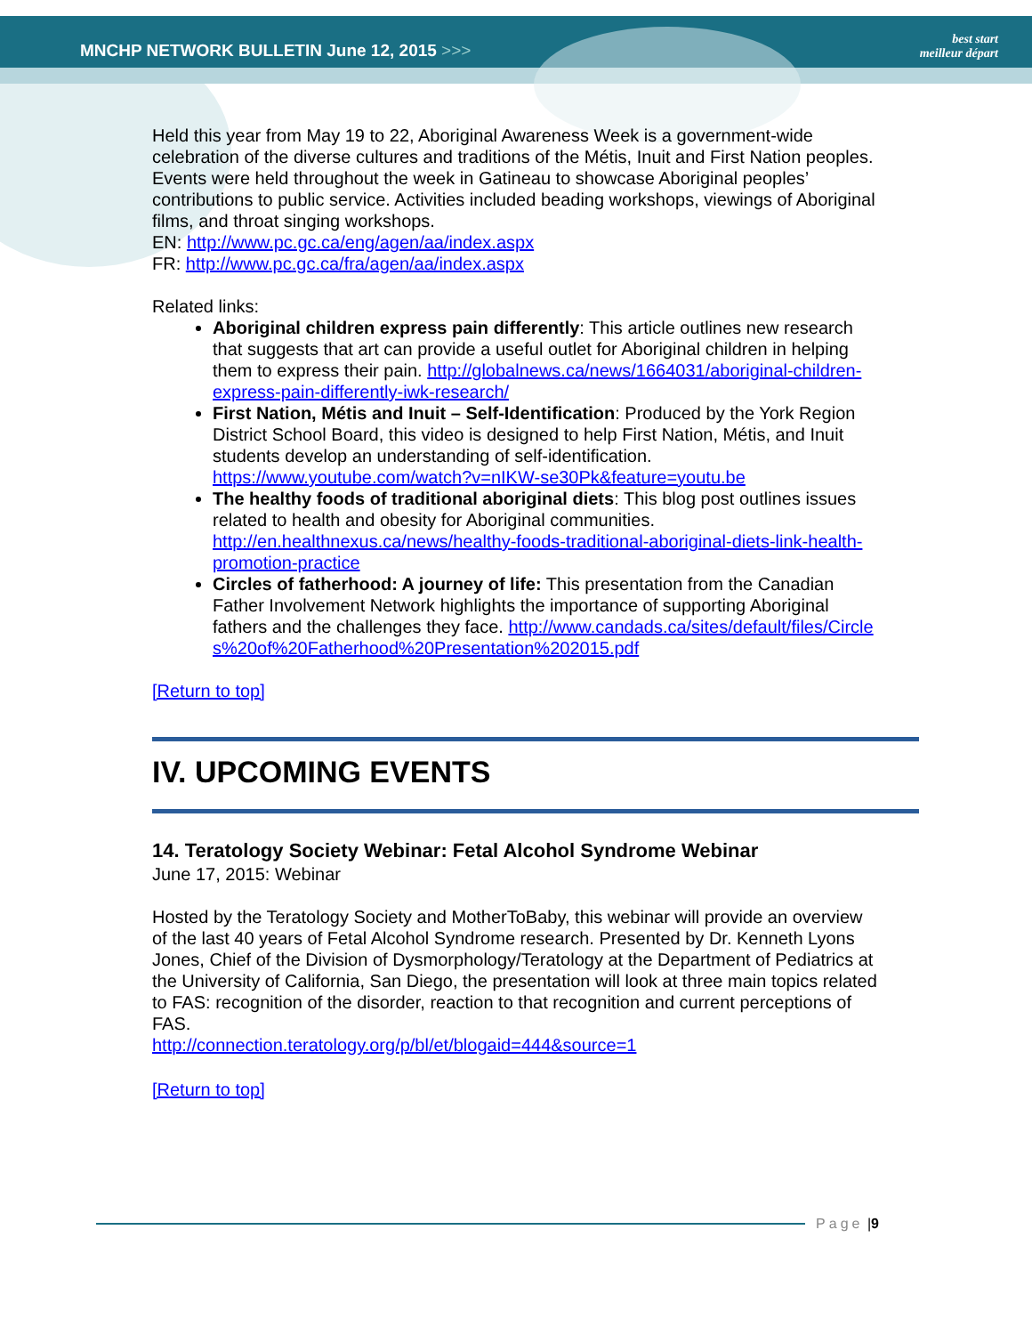MNCHP NETWORK BULLETIN June 12, 2015 >>>
best start
meilleur départ
Held this year from May 19 to 22, Aboriginal Awareness Week is a government-wide celebration of the diverse cultures and traditions of the Métis, Inuit and First Nation peoples. Events were held throughout the week in Gatineau to showcase Aboriginal peoples’ contributions to public service. Activities included beading workshops, viewings of Aboriginal films, and throat singing workshops.
EN: http://www.pc.gc.ca/eng/agen/aa/index.aspx
FR: http://www.pc.gc.ca/fra/agen/aa/index.aspx
Related links:
Aboriginal children express pain differently: This article outlines new research that suggests that art can provide a useful outlet for Aboriginal children in helping them to express their pain. http://globalnews.ca/news/1664031/aboriginal-children-express-pain-differently-iwk-research/
First Nation, Métis and Inuit – Self-Identification: Produced by the York Region District School Board, this video is designed to help First Nation, Métis, and Inuit students develop an understanding of self-identification. https://www.youtube.com/watch?v=nIKW-se30Pk&feature=youtu.be
The healthy foods of traditional aboriginal diets: This blog post outlines issues related to health and obesity for Aboriginal communities. http://en.healthnexus.ca/news/healthy-foods-traditional-aboriginal-diets-link-health-promotion-practice
Circles of fatherhood: A journey of life: This presentation from the Canadian Father Involvement Network highlights the importance of supporting Aboriginal fathers and the challenges they face. http://www.candads.ca/sites/default/files/Circles%20of%20Fatherhood%20Presentation%202015.pdf
[Return to top]
IV. UPCOMING EVENTS
14. Teratology Society Webinar: Fetal Alcohol Syndrome Webinar
June 17, 2015: Webinar
Hosted by the Teratology Society and MotherToBaby, this webinar will provide an overview of the last 40 years of Fetal Alcohol Syndrome research. Presented by Dr. Kenneth Lyons Jones, Chief of the Division of Dysmorphology/Teratology at the Department of Pediatrics at the University of California, San Diego, the presentation will look at three main topics related to FAS: recognition of the disorder, reaction to that recognition and current perceptions of FAS.
http://connection.teratology.org/p/bl/et/blogaid=444&source=1
[Return to top]
Page | 9